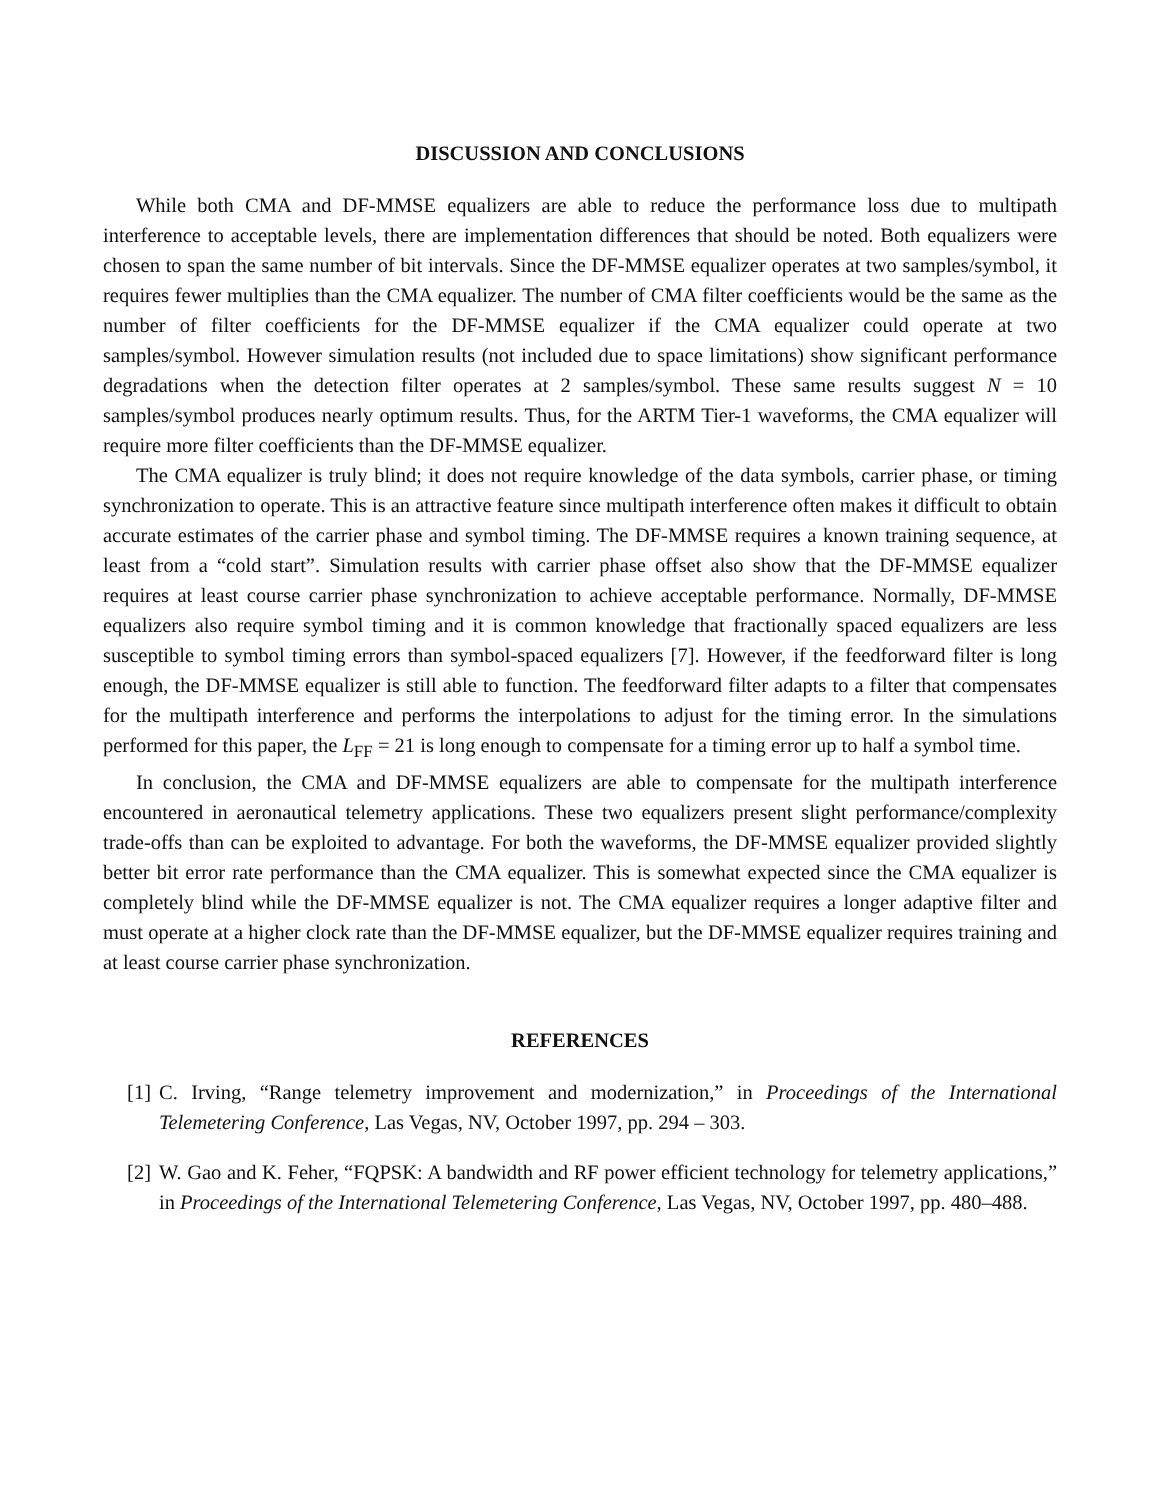DISCUSSION AND CONCLUSIONS
While both CMA and DF-MMSE equalizers are able to reduce the performance loss due to multipath interference to acceptable levels, there are implementation differences that should be noted. Both equalizers were chosen to span the same number of bit intervals. Since the DF-MMSE equalizer operates at two samples/symbol, it requires fewer multiplies than the CMA equalizer. The number of CMA filter coefficients would be the same as the number of filter coefficients for the DF-MMSE equalizer if the CMA equalizer could operate at two samples/symbol. However simulation results (not included due to space limitations) show significant performance degradations when the detection filter operates at 2 samples/symbol. These same results suggest N = 10 samples/symbol produces nearly optimum results. Thus, for the ARTM Tier-1 waveforms, the CMA equalizer will require more filter coefficients than the DF-MMSE equalizer.
The CMA equalizer is truly blind; it does not require knowledge of the data symbols, carrier phase, or timing synchronization to operate. This is an attractive feature since multipath interference often makes it difficult to obtain accurate estimates of the carrier phase and symbol timing. The DF-MMSE requires a known training sequence, at least from a “cold start”. Simulation results with carrier phase offset also show that the DF-MMSE equalizer requires at least course carrier phase synchronization to achieve acceptable performance. Normally, DF-MMSE equalizers also require symbol timing and it is common knowledge that fractionally spaced equalizers are less susceptible to symbol timing errors than symbol-spaced equalizers [7]. However, if the feedforward filter is long enough, the DF-MMSE equalizer is still able to function. The feedforward filter adapts to a filter that compensates for the multipath interference and performs the interpolations to adjust for the timing error. In the simulations performed for this paper, the L<sub>FF</sub> = 21 is long enough to compensate for a timing error up to half a symbol time.
In conclusion, the CMA and DF-MMSE equalizers are able to compensate for the multipath interference encountered in aeronautical telemetry applications. These two equalizers present slight performance/complexity trade-offs than can be exploited to advantage. For both the waveforms, the DF-MMSE equalizer provided slightly better bit error rate performance than the CMA equalizer. This is somewhat expected since the CMA equalizer is completely blind while the DF-MMSE equalizer is not. The CMA equalizer requires a longer adaptive filter and must operate at a higher clock rate than the DF-MMSE equalizer, but the DF-MMSE equalizer requires training and at least course carrier phase synchronization.
REFERENCES
[1] C. Irving, “Range telemetry improvement and modernization,” in Proceedings of the International Telemetering Conference, Las Vegas, NV, October 1997, pp. 294 – 303.
[2] W. Gao and K. Feher, “FQPSK: A bandwidth and RF power efficient technology for telemetry applications,” in Proceedings of the International Telemetering Conference, Las Vegas, NV, October 1997, pp. 480–488.